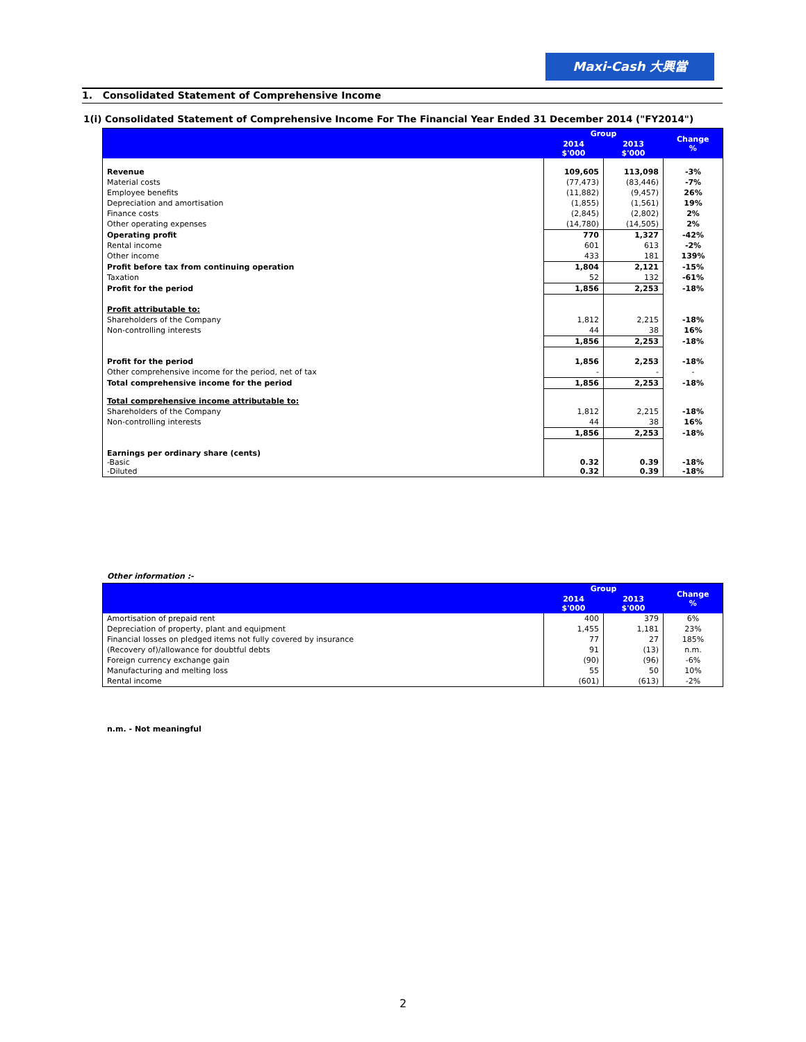Maxi-Cash 大興當
1. Consolidated Statement of Comprehensive Income
1(i) Consolidated Statement of Comprehensive Income For The Financial Year Ended 31 December 2014 ("FY2014")
| | Group | | Change % |
| --- | --- | --- | --- |
| | 2014 $'000 | 2013 $'000 | |
| Revenue | 109,605 | 113,098 | -3% |
| Material costs | (77,473) | (83,446) | -7% |
| Employee benefits | (11,882) | (9,457) | 26% |
| Depreciation and amortisation | (1,855) | (1,561) | 19% |
| Finance costs | (2,845) | (2,802) | 2% |
| Other operating expenses | (14,780) | (14,505) | 2% |
| Operating profit | 770 | 1,327 | -42% |
| Rental income | 601 | 613 | -2% |
| Other income | 433 | 181 | 139% |
| Profit before tax from continuing operation | 1,804 | 2,121 | -15% |
| Taxation | 52 | 132 | -61% |
| Profit for the period | 1,856 | 2,253 | -18% |
| Profit attributable to: | | | |
| Shareholders of the Company | 1,812 | 2,215 | -18% |
| Non-controlling interests | 44 | 38 | 16% |
| | 1,856 | 2,253 | -18% |
| Profit for the period | 1,856 | 2,253 | -18% |
| Other comprehensive income for the period, net of tax | - | - | - |
| Total comprehensive income for the period | 1,856 | 2,253 | -18% |
| Total comprehensive income attributable to: | | | |
| Shareholders of the Company | 1,812 | 2,215 | -18% |
| Non-controlling interests | 44 | 38 | 16% |
| | 1,856 | 2,253 | -18% |
| Earnings per ordinary share (cents) -Basic -Diluted | 0.32 0.32 | 0.39 0.39 | -18% -18% |
Other information :-
| | Group | | Change % |
| --- | --- | --- | --- |
| | 2014 $'000 | 2013 $'000 | |
| Amortisation of prepaid rent | 400 | 379 | 6% |
| Depreciation of property, plant and equipment | 1,455 | 1,181 | 23% |
| Financial losses on pledged items not fully covered by insurance | 77 | 27 | 185% |
| (Recovery of)/allowance for doubtful debts | 91 | (13) | n.m. |
| Foreign currency exchange gain | (90) | (96) | -6% |
| Manufacturing and melting loss | 55 | 50 | 10% |
| Rental income | (601) | (613) | -2% |
n.m. - Not meaningful
2